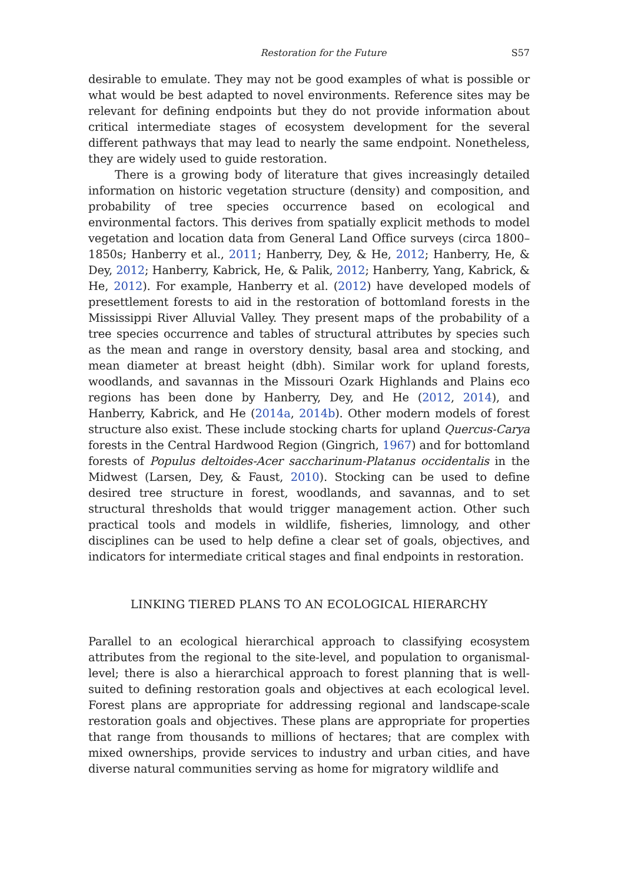Restoration for the Future S57
desirable to emulate. They may not be good examples of what is possible or what would be best adapted to novel environments. Reference sites may be relevant for defining endpoints but they do not provide information about critical intermediate stages of ecosystem development for the several different pathways that may lead to nearly the same endpoint. Nonetheless, they are widely used to guide restoration.
There is a growing body of literature that gives increasingly detailed information on historic vegetation structure (density) and composition, and probability of tree species occurrence based on ecological and environmental factors. This derives from spatially explicit methods to model vegetation and location data from General Land Office surveys (circa 1800–1850s; Hanberry et al., 2011; Hanberry, Dey, & He, 2012; Hanberry, He, & Dey, 2012; Hanberry, Kabrick, He, & Palik, 2012; Hanberry, Yang, Kabrick, & He, 2012). For example, Hanberry et al. (2012) have developed models of presettlement forests to aid in the restoration of bottomland forests in the Mississippi River Alluvial Valley. They present maps of the probability of a tree species occurrence and tables of structural attributes by species such as the mean and range in overstory density, basal area and stocking, and mean diameter at breast height (dbh). Similar work for upland forests, woodlands, and savannas in the Missouri Ozark Highlands and Plains eco regions has been done by Hanberry, Dey, and He (2012, 2014), and Hanberry, Kabrick, and He (2014a, 2014b). Other modern models of forest structure also exist. These include stocking charts for upland Quercus-Carya forests in the Central Hardwood Region (Gingrich, 1967) and for bottomland forests of Populus deltoides-Acer saccharinum-Platanus occidentalis in the Midwest (Larsen, Dey, & Faust, 2010). Stocking can be used to define desired tree structure in forest, woodlands, and savannas, and to set structural thresholds that would trigger management action. Other such practical tools and models in wildlife, fisheries, limnology, and other disciplines can be used to help define a clear set of goals, objectives, and indicators for intermediate critical stages and final endpoints in restoration.
LINKING TIERED PLANS TO AN ECOLOGICAL HIERARCHY
Parallel to an ecological hierarchical approach to classifying ecosystem attributes from the regional to the site-level, and population to organismal-level; there is also a hierarchical approach to forest planning that is well-suited to defining restoration goals and objectives at each ecological level. Forest plans are appropriate for addressing regional and landscape-scale restoration goals and objectives. These plans are appropriate for properties that range from thousands to millions of hectares; that are complex with mixed ownerships, provide services to industry and urban cities, and have diverse natural communities serving as home for migratory wildlife and